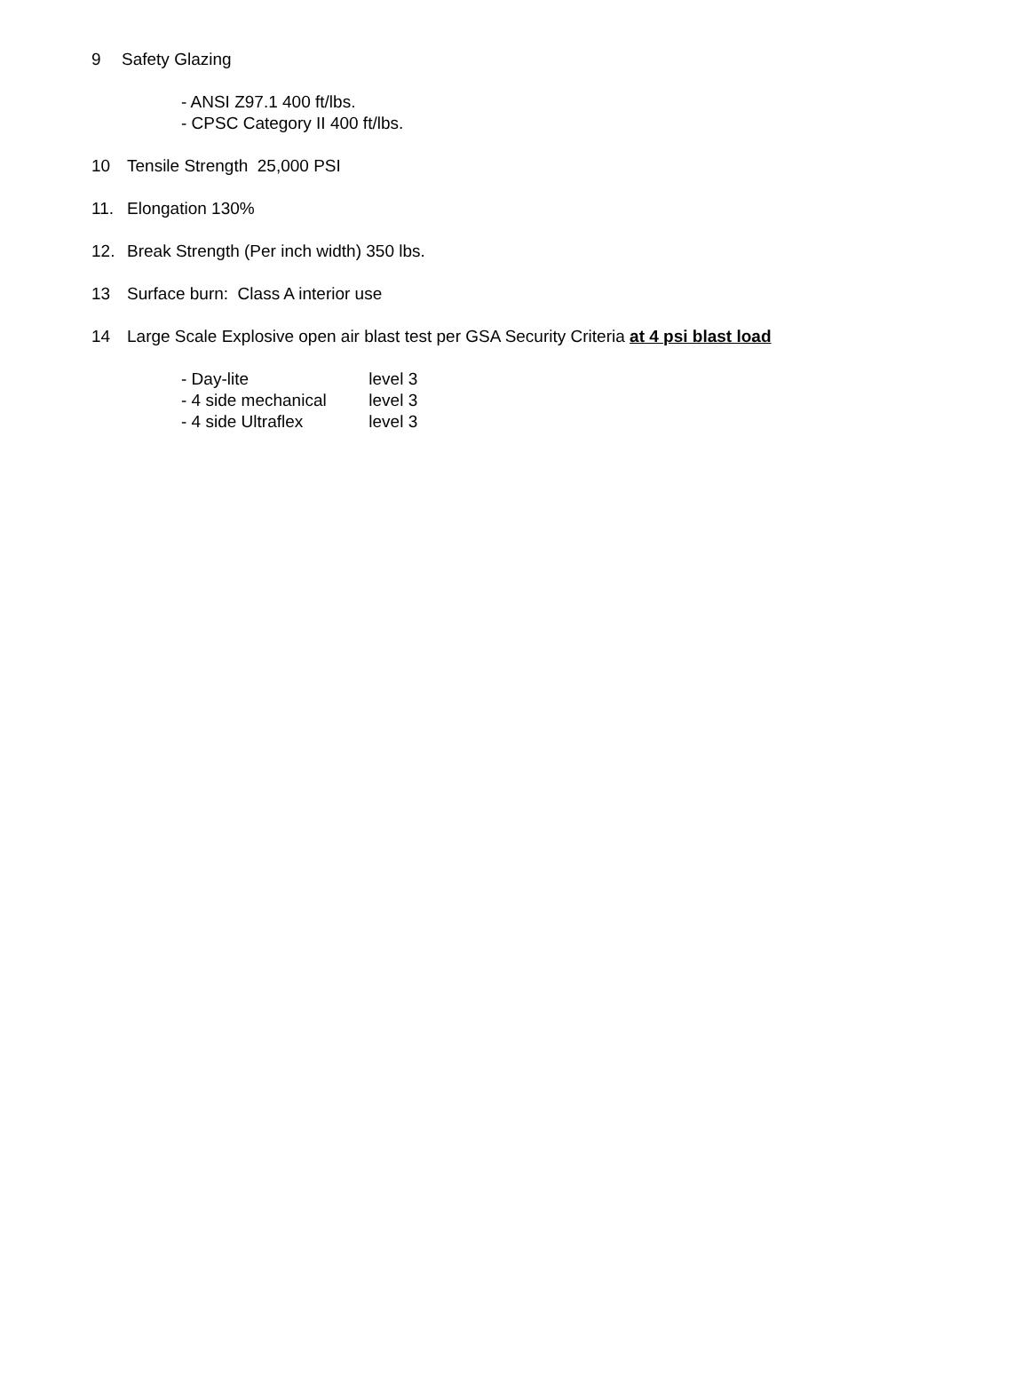9 Safety Glazing
- ANSI Z97.1 400 ft/lbs.
- CPSC Category II 400 ft/lbs.
10 Tensile Strength 25,000 PSI
11. Elongation 130%
12. Break Strength (Per inch width) 350 lbs.
13 Surface burn: Class A interior use
14 Large Scale Explosive open air blast test per GSA Security Criteria at 4 psi blast load
- Day-lite level 3
- 4 side mechanical level 3
- 4 side Ultraflex level 3